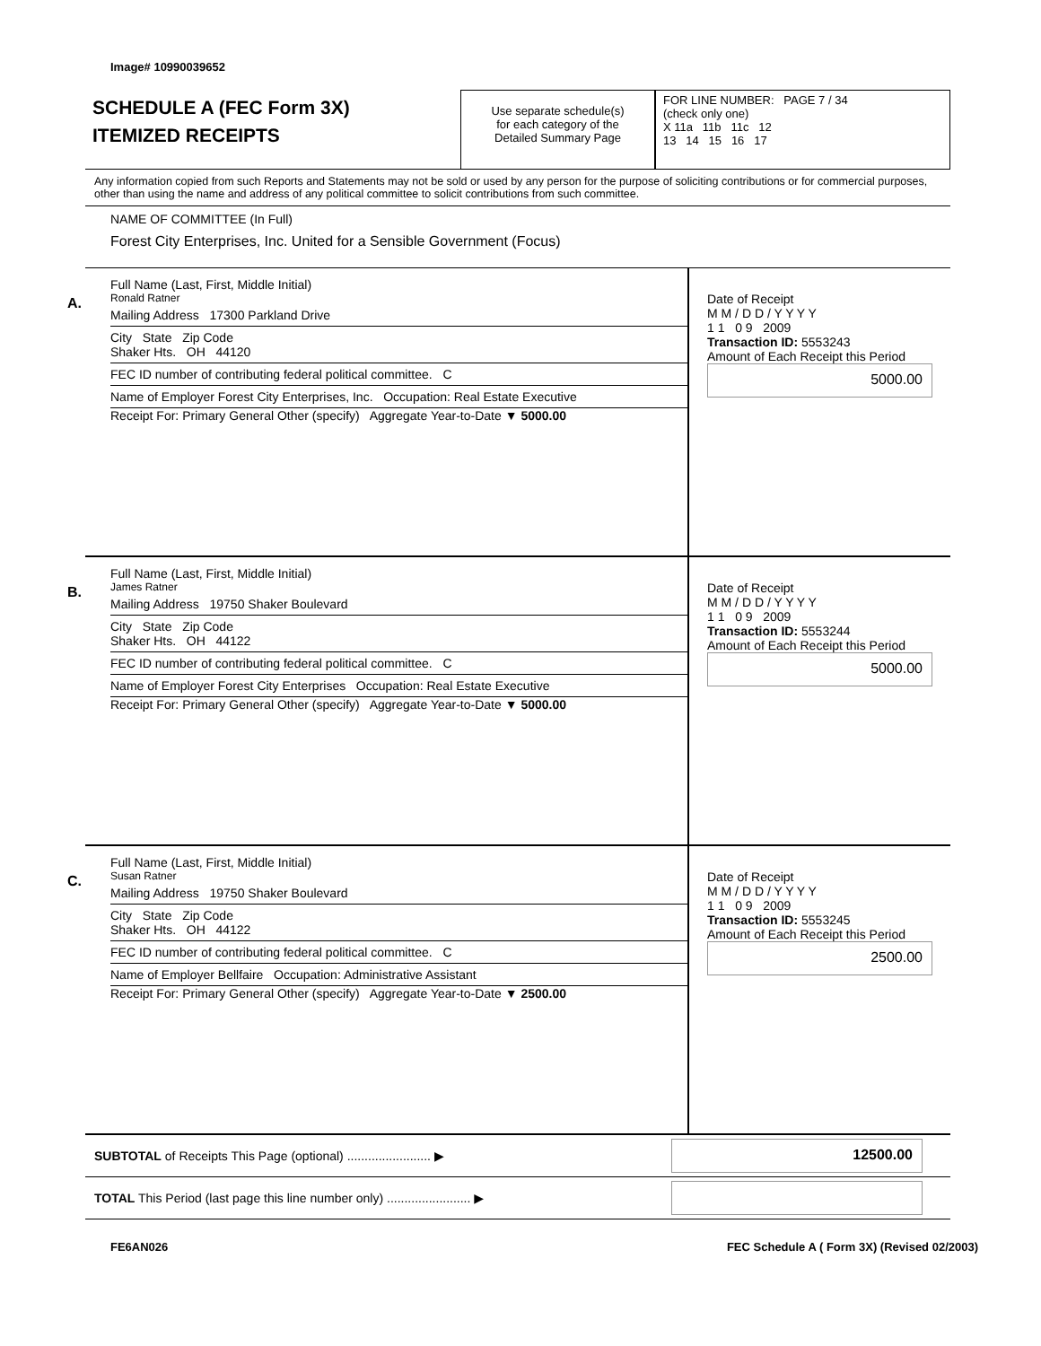Image# 10990039652
SCHEDULE A (FEC Form 3X)
ITEMIZED RECEIPTS
Use separate schedule(s)
for each category of the
Detailed Summary Page
FOR LINE NUMBER: PAGE 7 / 34
(check only one)
X 11a 11b 11c 12
13 14 15 16 17
Any information copied from such Reports and Statements may not be sold or used by any person for the purpose of soliciting contributions or for commercial purposes, other than using the name and address of any political committee to solicit contributions from such committee.
NAME OF COMMITTEE (In Full)
Forest City Enterprises, Inc. United for a Sensible Government (Focus)
A.
Full Name (Last, First, Middle Initial)
Ronald Ratner
Mailing Address 17300 Parkland Drive
City State Zip Code
Shaker Hts. OH 44120
FEC ID number of contributing federal political committee. C
Name of Employer Forest City Enterprises, Inc. Occupation: Real Estate Executive
Receipt For: Primary General Other (specify) Aggregate Year-to-Date ▼ 5000.00
Date of Receipt
M M / D D / Y Y Y Y
1 1 0 9 2009
Transaction ID: 5553243
Amount of Each Receipt this Period
5000.00
B.
Full Name (Last, First, Middle Initial)
James Ratner
Mailing Address 19750 Shaker Boulevard
City State Zip Code
Shaker Hts. OH 44122
FEC ID number of contributing federal political committee. C
Name of Employer Forest City Enterprises Occupation: Real Estate Executive
Receipt For: Primary General Other (specify) Aggregate Year-to-Date ▼ 5000.00
Date of Receipt
M M / D D / Y Y Y Y
1 1 0 9 2009
Transaction ID: 5553244
Amount of Each Receipt this Period
5000.00
C.
Full Name (Last, First, Middle Initial)
Susan Ratner
Mailing Address 19750 Shaker Boulevard
City State Zip Code
Shaker Hts. OH 44122
FEC ID number of contributing federal political committee. C
Name of Employer Bellfaire Occupation: Administrative Assistant
Receipt For: Primary General Other (specify) Aggregate Year-to-Date ▼ 2500.00
Date of Receipt
M M / D D / Y Y Y Y
1 1 0 9 2009
Transaction ID: 5553245
Amount of Each Receipt this Period
2500.00
SUBTOTAL of Receipts This Page (optional) ........................ ▶
12500.00
TOTAL This Period (last page this line number only) ........................ ▶
FE6AN026 FEC Schedule A ( Form 3X) (Revised 02/2003)